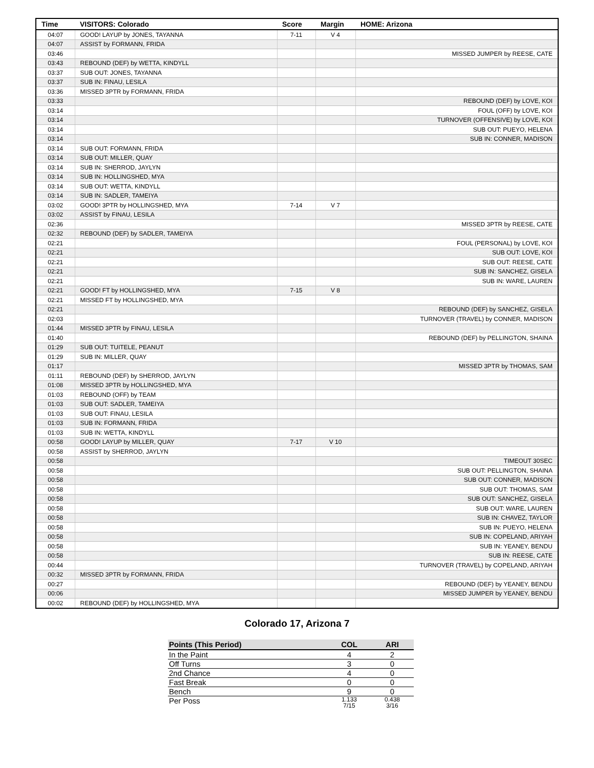| Time | VISITORS: Colorado | Score | Margin | HOME: Arizona |
| --- | --- | --- | --- | --- |
| 04:07 | GOOD! LAYUP by JONES, TAYANNA | 7-11 | V 4 | |
| 04:07 | ASSIST by FORMANN, FRIDA | | | |
| 03:46 | | | | MISSED JUMPER by REESE, CATE |
| 03:43 | REBOUND (DEF) by WETTA, KINDYLL | | | |
| 03:37 | SUB OUT: JONES, TAYANNA | | | |
| 03:37 | SUB IN: FINAU, LESILA | | | |
| 03:36 | MISSED 3PTR by FORMANN, FRIDA | | | |
| 03:33 | | | | REBOUND (DEF) by LOVE, KOI |
| 03:14 | | | | FOUL (OFF) by LOVE, KOI |
| 03:14 | | | | TURNOVER (OFFENSIVE) by LOVE, KOI |
| 03:14 | | | | SUB OUT: PUEYO, HELENA |
| 03:14 | | | | SUB IN: CONNER, MADISON |
| 03:14 | SUB OUT: FORMANN, FRIDA | | | |
| 03:14 | SUB OUT: MILLER, QUAY | | | |
| 03:14 | SUB IN: SHERROD, JAYLYN | | | |
| 03:14 | SUB IN: HOLLINGSHED, MYA | | | |
| 03:14 | SUB OUT: WETTA, KINDYLL | | | |
| 03:14 | SUB IN: SADLER, TAMEIYA | | | |
| 03:02 | GOOD! 3PTR by HOLLINGSHED, MYA | 7-14 | V 7 | |
| 03:02 | ASSIST by FINAU, LESILA | | | |
| 02:36 | | | | MISSED 3PTR by REESE, CATE |
| 02:32 | REBOUND (DEF) by SADLER, TAMEIYA | | | |
| 02:21 | | | | FOUL (PERSONAL) by LOVE, KOI |
| 02:21 | | | | SUB OUT: LOVE, KOI |
| 02:21 | | | | SUB OUT: REESE, CATE |
| 02:21 | | | | SUB IN: SANCHEZ, GISELA |
| 02:21 | | | | SUB IN: WARE, LAUREN |
| 02:21 | GOOD! FT by HOLLINGSHED, MYA | 7-15 | V 8 | |
| 02:21 | MISSED FT by HOLLINGSHED, MYA | | | |
| 02:21 | | | | REBOUND (DEF) by SANCHEZ, GISELA |
| 02:03 | | | | TURNOVER (TRAVEL) by CONNER, MADISON |
| 01:44 | MISSED 3PTR by FINAU, LESILA | | | |
| 01:40 | | | | REBOUND (DEF) by PELLINGTON, SHAINA |
| 01:29 | SUB OUT: TUITELE, PEANUT | | | |
| 01:29 | SUB IN: MILLER, QUAY | | | |
| 01:17 | | | | MISSED 3PTR by THOMAS, SAM |
| 01:11 | REBOUND (DEF) by SHERROD, JAYLYN | | | |
| 01:08 | MISSED 3PTR by HOLLINGSHED, MYA | | | |
| 01:03 | REBOUND (OFF) by TEAM | | | |
| 01:03 | SUB OUT: SADLER, TAMEIYA | | | |
| 01:03 | SUB OUT: FINAU, LESILA | | | |
| 01:03 | SUB IN: FORMANN, FRIDA | | | |
| 01:03 | SUB IN: WETTA, KINDYLL | | | |
| 00:58 | GOOD! LAYUP by MILLER, QUAY | 7-17 | V 10 | |
| 00:58 | ASSIST by SHERROD, JAYLYN | | | |
| 00:58 | | | | TIMEOUT 30SEC |
| 00:58 | | | | SUB OUT: PELLINGTON, SHAINA |
| 00:58 | | | | SUB OUT: CONNER, MADISON |
| 00:58 | | | | SUB OUT: THOMAS, SAM |
| 00:58 | | | | SUB OUT: SANCHEZ, GISELA |
| 00:58 | | | | SUB OUT: WARE, LAUREN |
| 00:58 | | | | SUB IN: CHAVEZ, TAYLOR |
| 00:58 | | | | SUB IN: PUEYO, HELENA |
| 00:58 | | | | SUB IN: COPELAND, ARIYAH |
| 00:58 | | | | SUB IN: YEANEY, BENDU |
| 00:58 | | | | SUB IN: REESE, CATE |
| 00:44 | | | | TURNOVER (TRAVEL) by COPELAND, ARIYAH |
| 00:32 | MISSED 3PTR by FORMANN, FRIDA | | | |
| 00:27 | | | | REBOUND (DEF) by YEANEY, BENDU |
| 00:06 | | | | MISSED JUMPER by YEANEY, BENDU |
| 00:02 | REBOUND (DEF) by HOLLINGSHED, MYA | | | |
Colorado 17, Arizona 7
| Points (This Period) | COL | ARI |
| --- | --- | --- |
| In the Paint | 4 | 2 |
| Off Turns | 3 | 0 |
| 2nd Chance | 4 | 0 |
| Fast Break | 0 | 0 |
| Bench | 9 | 0 |
| Per Poss | 1.133 7/15 | 0.438 3/16 |